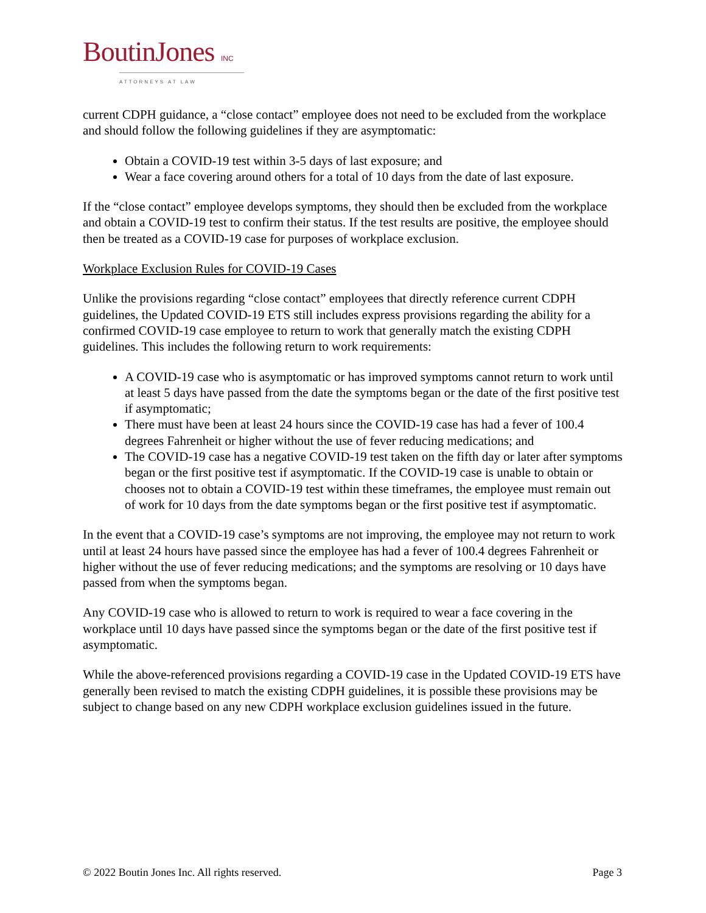BoutinJones INC
ATTORNEYS AT LAW
current CDPH guidance, a “close contact” employee does not need to be excluded from the workplace and should follow the following guidelines if they are asymptomatic:
Obtain a COVID-19 test within 3-5 days of last exposure; and
Wear a face covering around others for a total of 10 days from the date of last exposure.
If the “close contact” employee develops symptoms, they should then be excluded from the workplace and obtain a COVID-19 test to confirm their status. If the test results are positive, the employee should then be treated as a COVID-19 case for purposes of workplace exclusion.
Workplace Exclusion Rules for COVID-19 Cases
Unlike the provisions regarding “close contact” employees that directly reference current CDPH guidelines, the Updated COVID-19 ETS still includes express provisions regarding the ability for a confirmed COVID-19 case employee to return to work that generally match the existing CDPH guidelines. This includes the following return to work requirements:
A COVID-19 case who is asymptomatic or has improved symptoms cannot return to work until at least 5 days have passed from the date the symptoms began or the date of the first positive test if asymptomatic;
There must have been at least 24 hours since the COVID-19 case has had a fever of 100.4 degrees Fahrenheit or higher without the use of fever reducing medications; and
The COVID-19 case has a negative COVID-19 test taken on the fifth day or later after symptoms began or the first positive test if asymptomatic. If the COVID-19 case is unable to obtain or chooses not to obtain a COVID-19 test within these timeframes, the employee must remain out of work for 10 days from the date symptoms began or the first positive test if asymptomatic.
In the event that a COVID-19 case’s symptoms are not improving, the employee may not return to work until at least 24 hours have passed since the employee has had a fever of 100.4 degrees Fahrenheit or higher without the use of fever reducing medications; and the symptoms are resolving or 10 days have passed from when the symptoms began.
Any COVID-19 case who is allowed to return to work is required to wear a face covering in the workplace until 10 days have passed since the symptoms began or the date of the first positive test if asymptomatic.
While the above-referenced provisions regarding a COVID-19 case in the Updated COVID-19 ETS have generally been revised to match the existing CDPH guidelines, it is possible these provisions may be subject to change based on any new CDPH workplace exclusion guidelines issued in the future.
© 2022 Boutin Jones Inc. All rights reserved. Page 3